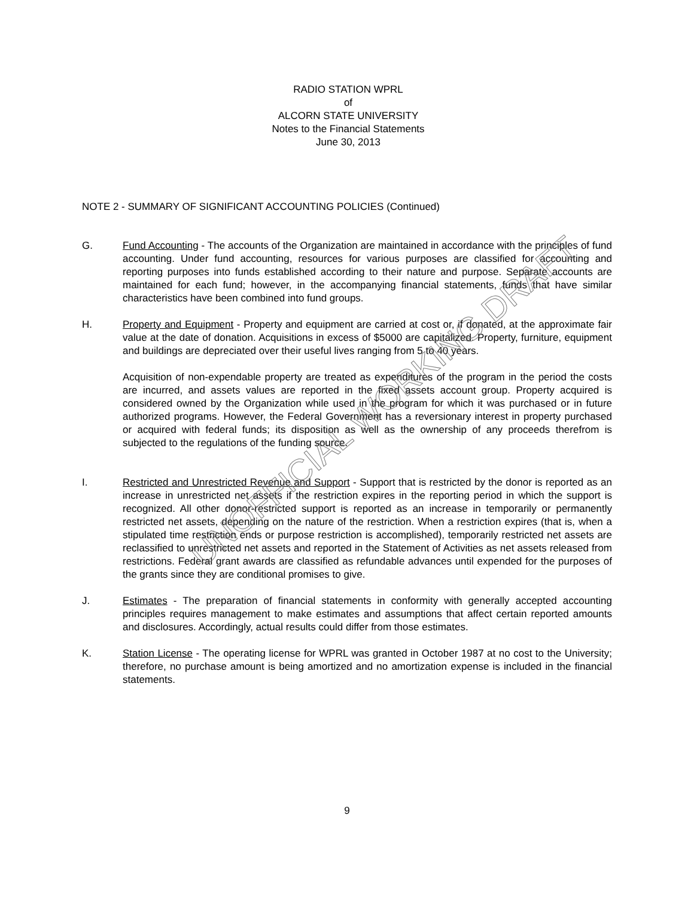RADIO STATION WPRL
of
ALCORN STATE UNIVERSITY
Notes to the Financial Statements
June 30, 2013
NOTE 2 - SUMMARY OF SIGNIFICANT ACCOUNTING POLICIES (Continued)
G. Fund Accounting - The accounts of the Organization are maintained in accordance with the principles of fund accounting. Under fund accounting, resources for various purposes are classified for accounting and reporting purposes into funds established according to their nature and purpose. Separate accounts are maintained for each fund; however, in the accompanying financial statements, funds that have similar characteristics have been combined into fund groups.
H. Property and Equipment - Property and equipment are carried at cost or, if donated, at the approximate fair value at the date of donation. Acquisitions in excess of $5000 are capitalized. Property, furniture, equipment and buildings are depreciated over their useful lives ranging from 5 to 40 years.
Acquisition of non-expendable property are treated as expenditures of the program in the period the costs are incurred, and assets values are reported in the fixed assets account group. Property acquired is considered owned by the Organization while used in the program for which it was purchased or in future authorized programs. However, the Federal Government has a reversionary interest in property purchased or acquired with federal funds; its disposition as well as the ownership of any proceeds therefrom is subjected to the regulations of the funding source.
I. Restricted and Unrestricted Revenue and Support - Support that is restricted by the donor is reported as an increase in unrestricted net assets if the restriction expires in the reporting period in which the support is recognized. All other donor-restricted support is reported as an increase in temporarily or permanently restricted net assets, depending on the nature of the restriction. When a restriction expires (that is, when a stipulated time restriction ends or purpose restriction is accomplished), temporarily restricted net assets are reclassified to unrestricted net assets and reported in the Statement of Activities as net assets released from restrictions. Federal grant awards are classified as refundable advances until expended for the purposes of the grants since they are conditional promises to give.
J. Estimates - The preparation of financial statements in conformity with generally accepted accounting principles requires management to make estimates and assumptions that affect certain reported amounts and disclosures. Accordingly, actual results could differ from those estimates.
K. Station License - The operating license for WPRL was granted in October 1987 at no cost to the University; therefore, no purchase amount is being amortized and no amortization expense is included in the financial statements.
UNOFFICIAL WORKING DRAFT
9